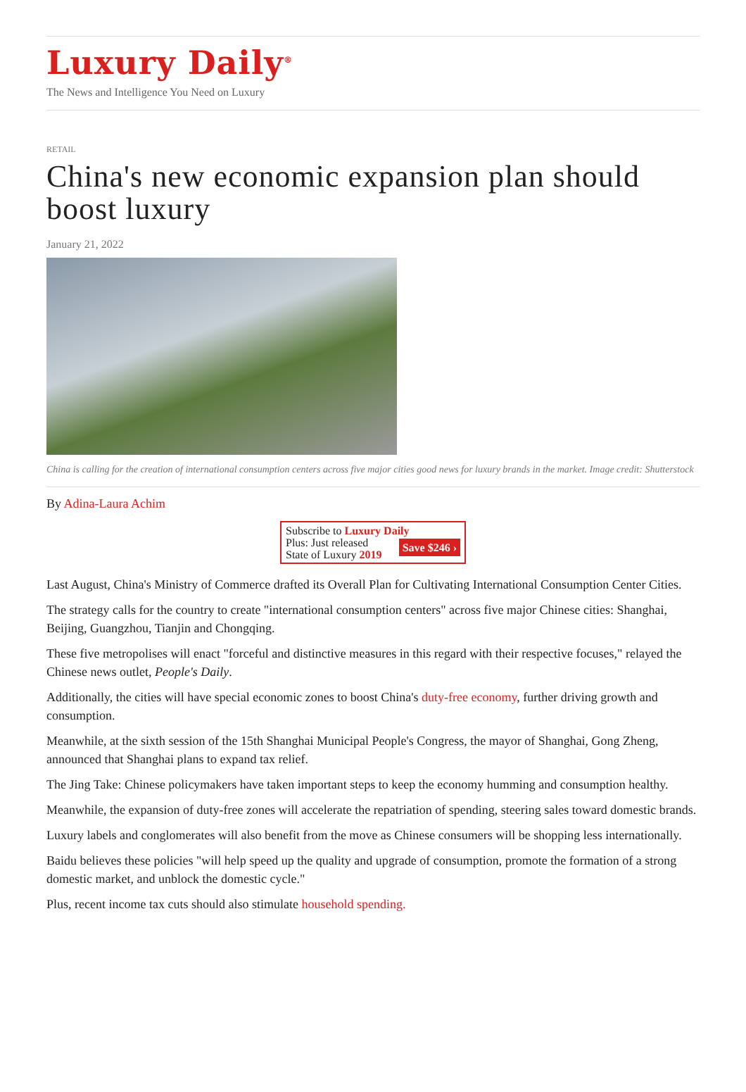Luxury Daily<sup>®</sup>
The News and Intelligence You Need on Luxury
RETAIL
China's new economic expansion plan should boost luxury
January 21, 2022
China is calling for the creation of international consumption centers across five major cities good news for luxury brands in the market. Image credit: Shutterstock
By Adina-Laura Achim
Subscribe to Luxury Daily
Save $246 › Plus: Just released
State of Luxury 2019
Last August, China's Ministry of Commerce drafted its Overall Plan for Cultivating International Consumption Center Cities.
The strategy calls for the country to create "international consumption centers" across five major Chinese cities: Shanghai, Beijing, Guangzhou, Tianjin and Chongqing.
These five metropolises will enact "forceful and distinctive measures in this regard with their respective focuses," relayed the Chinese news outlet, People's Daily.
Additionally, the cities will have special economic zones to boost China's duty-free economy, further driving growth and consumption.
Meanwhile, at the sixth session of the 15th Shanghai Municipal People's Congress, the mayor of Shanghai, Gong Zheng, announced that Shanghai plans to expand tax relief.
The Jing Take: Chinese policymakers have taken important steps to keep the economy humming and consumption healthy.
Meanwhile, the expansion of duty-free zones will accelerate the repatriation of spending, steering sales toward domestic brands.
Luxury labels and conglomerates will also benefit from the move as Chinese consumers will be shopping less internationally.
Baidu believes these policies "will help speed up the quality and upgrade of consumption, promote the formation of a strong domestic market, and unblock the domestic cycle."
Plus, recent income tax cuts should also stimulate household spending.